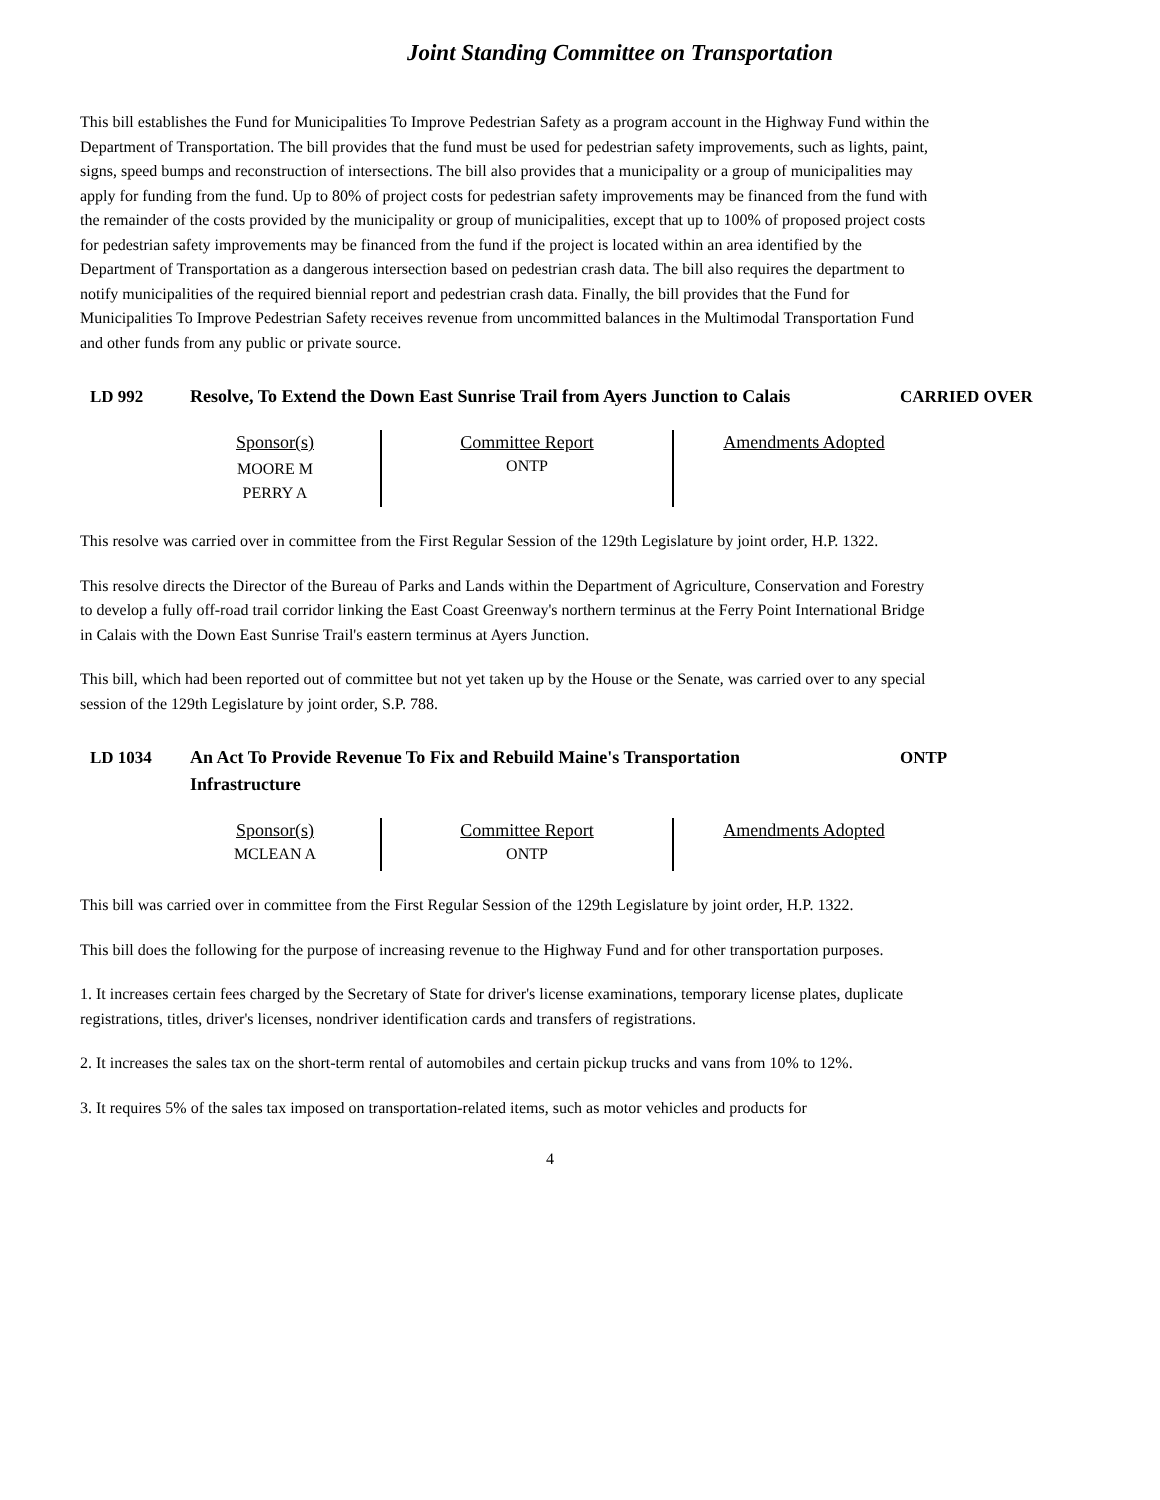Joint Standing Committee on Transportation
This bill establishes the Fund for Municipalities To Improve Pedestrian Safety as a program account in the Highway Fund within the Department of Transportation. The bill provides that the fund must be used for pedestrian safety improvements, such as lights, paint, signs, speed bumps and reconstruction of intersections. The bill also provides that a municipality or a group of municipalities may apply for funding from the fund. Up to 80% of project costs for pedestrian safety improvements may be financed from the fund with the remainder of the costs provided by the municipality or group of municipalities, except that up to 100% of proposed project costs for pedestrian safety improvements may be financed from the fund if the project is located within an area identified by the Department of Transportation as a dangerous intersection based on pedestrian crash data. The bill also requires the department to notify municipalities of the required biennial report and pedestrian crash data. Finally, the bill provides that the Fund for Municipalities To Improve Pedestrian Safety receives revenue from uncommitted balances in the Multimodal Transportation Fund and other funds from any public or private source.
LD 992 Resolve, To Extend the Down East Sunrise Trail from Ayers Junction to Calais
CARRIED OVER
| Sponsor(s) | Committee Report | Amendments Adopted |
| MOORE M PERRY A | ONTP | |
This resolve was carried over in committee from the First Regular Session of the 129th Legislature by joint order, H.P. 1322.
This resolve directs the Director of the Bureau of Parks and Lands within the Department of Agriculture, Conservation and Forestry to develop a fully off-road trail corridor linking the East Coast Greenway's northern terminus at the Ferry Point International Bridge in Calais with the Down East Sunrise Trail's eastern terminus at Ayers Junction.
This bill, which had been reported out of committee but not yet taken up by the House or the Senate, was carried over to any special session of the 129th Legislature by joint order, S.P. 788.
LD 1034 An Act To Provide Revenue To Fix and Rebuild Maine's Transportation Infrastructure
ONTP
| Sponsor(s) | Committee Report | Amendments Adopted |
| MCLEAN A | ONTP | |
This bill was carried over in committee from the First Regular Session of the 129th Legislature by joint order, H.P. 1322.
This bill does the following for the purpose of increasing revenue to the Highway Fund and for other transportation purposes.
1. It increases certain fees charged by the Secretary of State for driver's license examinations, temporary license plates, duplicate registrations, titles, driver's licenses, nondriver identification cards and transfers of registrations.
2. It increases the sales tax on the short-term rental of automobiles and certain pickup trucks and vans from 10% to 12%.
3. It requires 5% of the sales tax imposed on transportation-related items, such as motor vehicles and products for
4